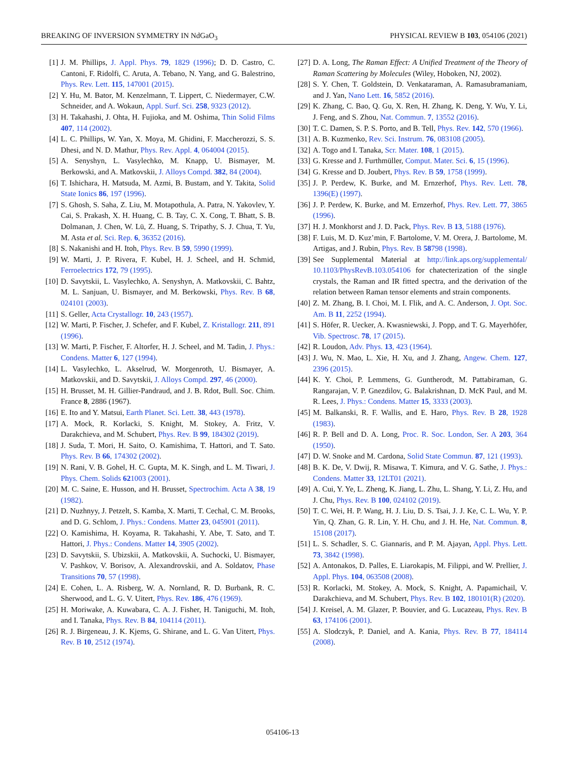BREAKING OF INVERSION SYMMETRY IN NdGaO<sub>3</sub> PHYSICAL REVIEW B 103, 054106 (2021)
[1] J. M. Phillips, J. Appl. Phys. 79, 1829 (1996); D. D. Castro, C. Cantoni, F. Ridolfi, C. Aruta, A. Tebano, N. Yang, and G. Balestrino, Phys. Rev. Lett. 115, 147001 (2015).
[2] Y. Hu, M. Bator, M. Kenzelmann, T. Lippert, C. Niedermayer, C.W. Schneider, and A. Wokaun, Appl. Surf. Sci. 258, 9323 (2012).
[3] H. Takahashi, J. Ohta, H. Fujioka, and M. Oshima, Thin Solid Films 407, 114 (2002).
[4] L. C. Phillips, W. Yan, X. Moya, M. Ghidini, F. Maccherozzi, S. S. Dhesi, and N. D. Mathur, Phys. Rev. Appl. 4, 064004 (2015).
[5] A. Senyshyn, L. Vasylechko, M. Knapp, U. Bismayer, M. Berkowski, and A. Matkovskii, J. Alloys Compd. 382, 84 (2004).
[6] T. Ishichara, H. Matsuda, M. Azmi, B. Bustam, and Y. Takita, Solid State Ionics 86, 197 (1996).
[7] S. Ghosh, S. Saha, Z. Liu, M. Motapothula, A. Patra, N. Yakovlev, Y. Cai, S. Prakash, X. H. Huang, C. B. Tay, C. X. Cong, T. Bhatt, S. B. Dolmanan, J. Chen, W. Lü, Z. Huang, S. Tripathy, S. J. Chua, T. Yu, M. Asta et al. Sci. Rep. 6, 36352 (2016).
[8] S. Nakanishi and H. Itoh, Phys. Rev. B 59, 5990 (1999).
[9] W. Marti, J. P. Rivera, F. Kubel, H. J. Scheel, and H. Schmid, Ferroelectrics 172, 79 (1995).
[10] D. Savytskii, L. Vasylechko, A. Senyshyn, A. Matkovskii, C. Bahtz, M. L. Sanjuan, U. Bismayer, and M. Berkowski, Phys. Rev. B 68, 024101 (2003).
[11] S. Geller, Acta Crystallogr. 10, 243 (1957).
[12] W. Marti, P. Fischer, J. Schefer, and F. Kubel, Z. Kristallogr. 211, 891 (1996).
[13] W. Marti, P. Fischer, F. Altorfer, H. J. Scheel, and M. Tadin, J. Phys.: Condens. Matter 6, 127 (1994).
[14] L. Vasylechko, L. Akselrud, W. Morgenroth, U. Bismayer, A. Matkovskii, and D. Savytskii, J. Alloys Compd. 297, 46 (2000).
[15] H. Brusset, M. H. Gillier-Pandraud, and J. B. Rdot, Bull. Soc. Chim. France 8, 2886 (1967).
[16] E. Ito and Y. Matsui, Earth Planet. Sci. Lett. 38, 443 (1978).
[17] A. Mock, R. Korlacki, S. Knight, M. Stokey, A. Fritz, V. Darakchieva, and M. Schubert, Phys. Rev. B 99, 184302 (2019).
[18] J. Suda, T. Mori, H. Saito, O. Kamishima, T. Hattori, and T. Sato. Phys. Rev. B 66, 174302 (2002).
[19] N. Rani, V. B. Gohel, H. C. Gupta, M. K. Singh, and L. M. Tiwari, J. Phys. Chem. Solids 621003 (2001).
[20] M. C. Saine, E. Husson, and H. Brusset, Spectrochim. Acta A 38, 19 (1982).
[21] D. Nuzhnyy, J. Petzelt, S. Kamba, X. Marti, T. Cechal, C. M. Brooks, and D. G. Schlom, J. Phys.: Condens. Matter 23, 045901 (2011).
[22] O. Kamishima, H. Koyama, R. Takahashi, Y. Abe, T. Sato, and T. Hattori, J. Phys.: Condens. Matter 14, 3905 (2002).
[23] D. Savytskii, S. Ubizskii, A. Matkovskii, A. Suchocki, U. Bismayer, V. Pashkov, V. Borisov, A. Alexandrovskii, and A. Soldatov, Phase Transitions 70, 57 (1998).
[24] E. Cohen, L. A. Risberg, W. A. Nornland, R. D. Burbank, R. C. Sherwood, and L. G. V. Uitert, Phys. Rev. 186, 476 (1969).
[25] H. Moriwake, A. Kuwabara, C. A. J. Fisher, H. Taniguchi, M. Itoh, and I. Tanaka, Phys. Rev. B 84, 104114 (2011).
[26] R. J. Birgeneau, J. K. Kjems, G. Shirane, and L. G. Van Uitert, Phys. Rev. B 10, 2512 (1974).
[27] D. A. Long, The Raman Effect: A Unified Treatment of the Theory of Raman Scattering by Molecules (Wiley, Hoboken, NJ, 2002).
[28] S. Y. Chen, T. Goldstein, D. Venkataraman, A. Ramasubramaniam, and J. Yan, Nano Lett. 16, 5852 (2016).
[29] K. Zhang, C. Bao, Q. Gu, X. Ren, H. Zhang, K. Deng, Y. Wu, Y. Li, J. Feng, and S. Zhou, Nat. Commun. 7, 13552 (2016).
[30] T. C. Damen, S. P. S. Porto, and B. Tell, Phys. Rev. 142, 570 (1966).
[31] A. B. Kuzmenko, Rev. Sci. Instrum. 76, 083108 (2005).
[32] A. Togo and I. Tanaka, Scr. Mater. 108, 1 (2015).
[33] G. Kresse and J. Furthmüller, Comput. Mater. Sci. 6, 15 (1996).
[34] G. Kresse and D. Joubert, Phys. Rev. B 59, 1758 (1999).
[35] J. P. Perdew, K. Burke, and M. Ernzerhof, Phys. Rev. Lett. 78, 1396(E) (1997).
[36] J. P. Perdew, K. Burke, and M. Ernzerhof, Phys. Rev. Lett. 77, 3865 (1996).
[37] H. J. Monkhorst and J. D. Pack, Phys. Rev. B 13, 5188 (1976).
[38] F. Luis, M. D. Kuz’min, F. Bartolome, V. M. Orera, J. Bartolome, M. Artigas, and J. Rubin, Phys. Rev. B 58798 (1998).
[39] See Supplemental Material at http://link.aps.org/supplemental/ 10.1103/PhysRevB.103.054106 for chatecterization of the single crystals, the Raman and IR fitted spectra, and the derivation of the relation between Raman tensor elements and strain components.
[40] Z. M. Zhang, B. I. Choi, M. I. Flik, and A. C. Anderson, J. Opt. Soc. Am. B 11, 2252 (1994).
[41] S. Höfer, R. Uecker, A. Kwasniewski, J. Popp, and T. G. Mayerhöfer, Vib. Spectrosc. 78, 17 (2015).
[42] R. Loudon, Adv. Phys. 13, 423 (1964).
[43] J. Wu, N. Mao, L. Xie, H. Xu, and J. Zhang, Angew. Chem. 127, 2396 (2015).
[44] K. Y. Choi, P. Lemmens, G. Guntherodt, M. Pattabiraman, G. Rangarajan, V. P. Gnezdilov, G. Balakrishnan, D. McK Paul, and M. R. Lees, J. Phys.: Condens. Matter 15, 3333 (2003).
[45] M. Balkanski, R. F. Wallis, and E. Haro, Phys. Rev. B 28, 1928 (1983).
[46] R. P. Bell and D. A. Long, Proc. R. Soc. London, Ser. A 203, 364 (1950).
[47] D. W. Snoke and M. Cardona, Solid State Commun. 87, 121 (1993).
[48] B. K. De, V. Dwij, R. Misawa, T. Kimura, and V. G. Sathe, J. Phys.: Condens. Matter 33, 12LT01 (2021).
[49] A. Cui, Y. Ye, L. Zheng, K. Jiang, L. Zhu, L. Shang, Y. Li, Z. Hu, and J. Chu, Phys. Rev. B 100, 024102 (2019).
[50] T. C. Wei, H. P. Wang, H. J. Liu, D. S. Tsai, J. J. Ke, C. L. Wu, Y. P. Yin, Q. Zhan, G. R. Lin, Y. H. Chu, and J. H. He, Nat. Commun. 8, 15108 (2017).
[51] L. S. Schadler, S. C. Giannaris, and P. M. Ajayan, Appl. Phys. Lett. 73, 3842 (1998).
[52] A. Antonakos, D. Palles, E. Liarokapis, M. Filippi, and W. Prellier, J. Appl. Phys. 104, 063508 (2008).
[53] R. Korlacki, M. Stokey, A. Mock, S. Knight, A. Papamichail, V. Darakchieva, and M. Schubert, Phys. Rev. B 102, 180101(R) (2020).
[54] J. Kreisel, A. M. Glazer, P. Bouvier, and G. Lucazeau, Phys. Rev. B 63, 174106 (2001).
[55] A. Slodczyk, P. Daniel, and A. Kania, Phys. Rev. B 77, 184114 (2008).
054106-13